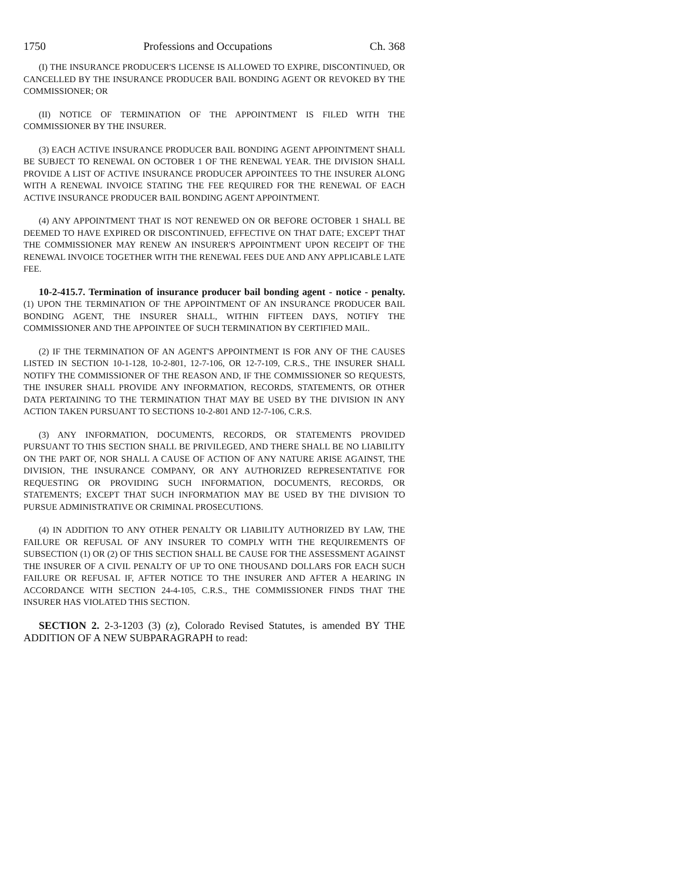1750 Professions and Occupations Ch. 368
(I) THE INSURANCE PRODUCER'S LICENSE IS ALLOWED TO EXPIRE, DISCONTINUED, OR CANCELLED BY THE INSURANCE PRODUCER BAIL BONDING AGENT OR REVOKED BY THE COMMISSIONER; OR
(II) NOTICE OF TERMINATION OF THE APPOINTMENT IS FILED WITH THE COMMISSIONER BY THE INSURER.
(3) EACH ACTIVE INSURANCE PRODUCER BAIL BONDING AGENT APPOINTMENT SHALL BE SUBJECT TO RENEWAL ON OCTOBER 1 OF THE RENEWAL YEAR. THE DIVISION SHALL PROVIDE A LIST OF ACTIVE INSURANCE PRODUCER APPOINTEES TO THE INSURER ALONG WITH A RENEWAL INVOICE STATING THE FEE REQUIRED FOR THE RENEWAL OF EACH ACTIVE INSURANCE PRODUCER BAIL BONDING AGENT APPOINTMENT.
(4) ANY APPOINTMENT THAT IS NOT RENEWED ON OR BEFORE OCTOBER 1 SHALL BE DEEMED TO HAVE EXPIRED OR DISCONTINUED, EFFECTIVE ON THAT DATE; EXCEPT THAT THE COMMISSIONER MAY RENEW AN INSURER'S APPOINTMENT UPON RECEIPT OF THE RENEWAL INVOICE TOGETHER WITH THE RENEWAL FEES DUE AND ANY APPLICABLE LATE FEE.
10-2-415.7. Termination of insurance producer bail bonding agent - notice - penalty. (1) UPON THE TERMINATION OF THE APPOINTMENT OF AN INSURANCE PRODUCER BAIL BONDING AGENT, THE INSURER SHALL, WITHIN FIFTEEN DAYS, NOTIFY THE COMMISSIONER AND THE APPOINTEE OF SUCH TERMINATION BY CERTIFIED MAIL.
(2) IF THE TERMINATION OF AN AGENT'S APPOINTMENT IS FOR ANY OF THE CAUSES LISTED IN SECTION 10-1-128, 10-2-801, 12-7-106, OR 12-7-109, C.R.S., THE INSURER SHALL NOTIFY THE COMMISSIONER OF THE REASON AND, IF THE COMMISSIONER SO REQUESTS, THE INSURER SHALL PROVIDE ANY INFORMATION, RECORDS, STATEMENTS, OR OTHER DATA PERTAINING TO THE TERMINATION THAT MAY BE USED BY THE DIVISION IN ANY ACTION TAKEN PURSUANT TO SECTIONS 10-2-801 AND 12-7-106, C.R.S.
(3) ANY INFORMATION, DOCUMENTS, RECORDS, OR STATEMENTS PROVIDED PURSUANT TO THIS SECTION SHALL BE PRIVILEGED, AND THERE SHALL BE NO LIABILITY ON THE PART OF, NOR SHALL A CAUSE OF ACTION OF ANY NATURE ARISE AGAINST, THE DIVISION, THE INSURANCE COMPANY, OR ANY AUTHORIZED REPRESENTATIVE FOR REQUESTING OR PROVIDING SUCH INFORMATION, DOCUMENTS, RECORDS, OR STATEMENTS; EXCEPT THAT SUCH INFORMATION MAY BE USED BY THE DIVISION TO PURSUE ADMINISTRATIVE OR CRIMINAL PROSECUTIONS.
(4) IN ADDITION TO ANY OTHER PENALTY OR LIABILITY AUTHORIZED BY LAW, THE FAILURE OR REFUSAL OF ANY INSURER TO COMPLY WITH THE REQUIREMENTS OF SUBSECTION (1) OR (2) OF THIS SECTION SHALL BE CAUSE FOR THE ASSESSMENT AGAINST THE INSURER OF A CIVIL PENALTY OF UP TO ONE THOUSAND DOLLARS FOR EACH SUCH FAILURE OR REFUSAL IF, AFTER NOTICE TO THE INSURER AND AFTER A HEARING IN ACCORDANCE WITH SECTION 24-4-105, C.R.S., THE COMMISSIONER FINDS THAT THE INSURER HAS VIOLATED THIS SECTION.
SECTION 2. 2-3-1203 (3) (z), Colorado Revised Statutes, is amended BY THE ADDITION OF A NEW SUBPARAGRAPH to read: